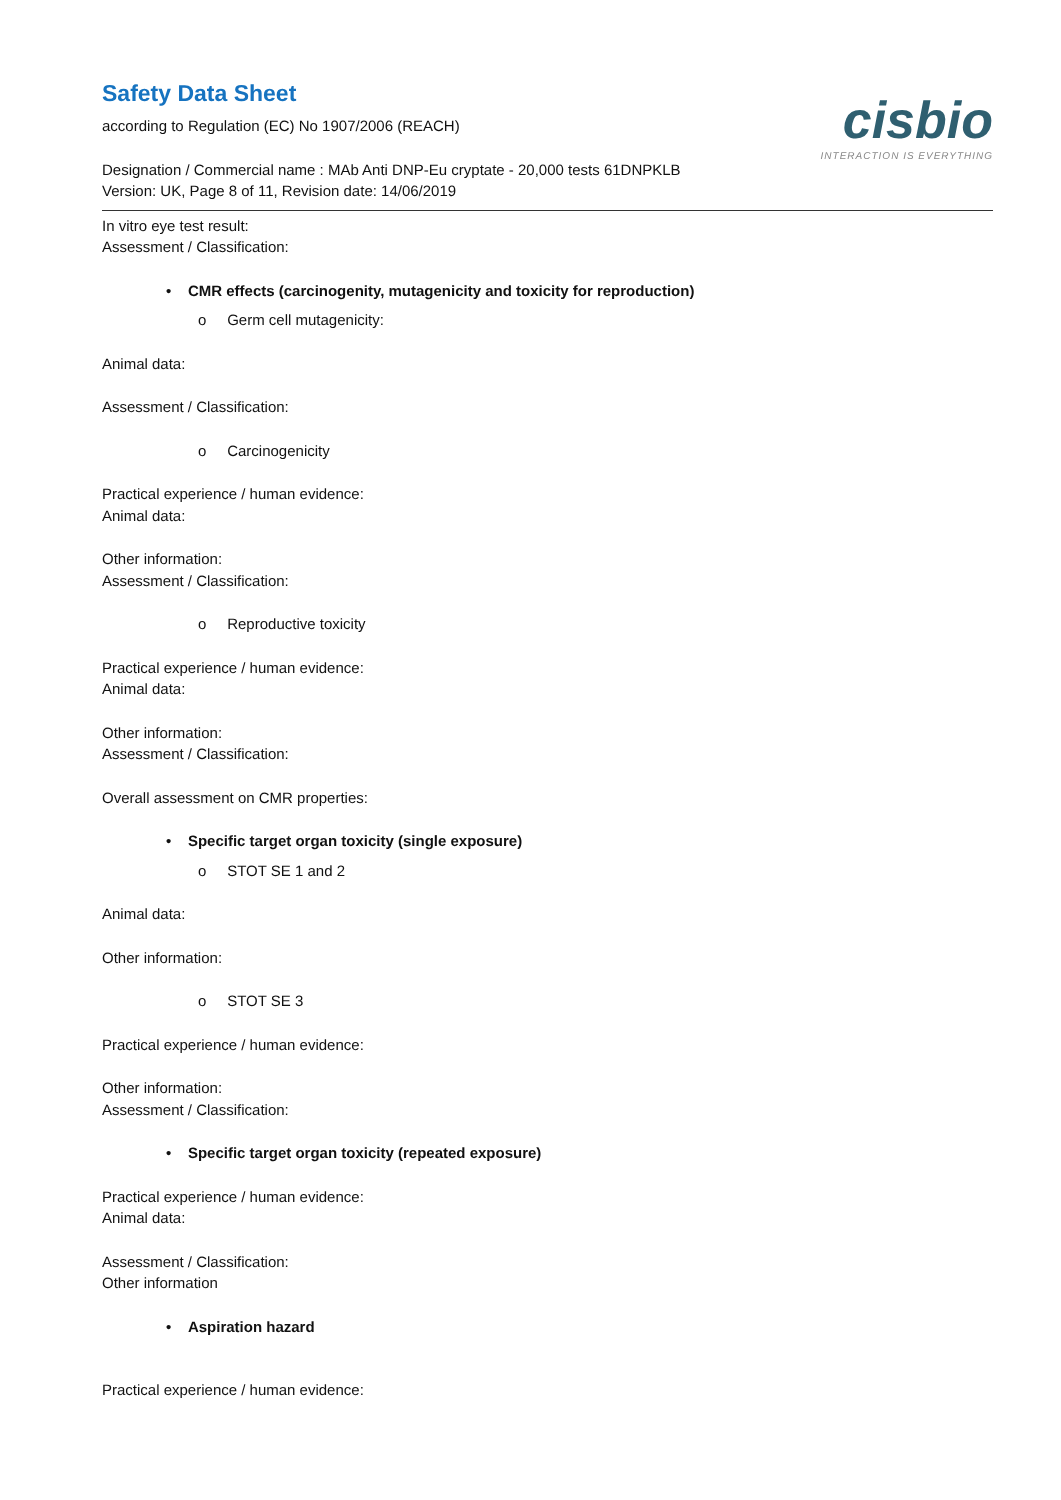Safety Data Sheet
according to Regulation (EC) No 1907/2006 (REACH)
Designation / Commercial name : MAb Anti DNP-Eu cryptate - 20,000 tests 61DNPKLB
Version: UK, Page 8 of 11, Revision date: 14/06/2019
cisbio
INTERACTION IS EVERYTHING
In vitro eye test result:
Assessment / Classification:
• CMR effects (carcinogenity, mutagenicity and toxicity for reproduction)
o Germ cell mutagenicity:
Animal data:
Assessment / Classification:
o Carcinogenicity
Practical experience / human evidence:
Animal data:
Other information:
Assessment / Classification:
o Reproductive toxicity
Practical experience / human evidence:
Animal data:
Other information:
Assessment / Classification:
Overall assessment on CMR properties:
• Specific target organ toxicity (single exposure)
o STOT SE 1 and 2
Animal data:
Other information:
o STOT SE 3
Practical experience / human evidence:
Other information:
Assessment / Classification:
• Specific target organ toxicity (repeated exposure)
Practical experience / human evidence:
Animal data:
Assessment / Classification:
Other information
• Aspiration hazard
Practical experience / human evidence: